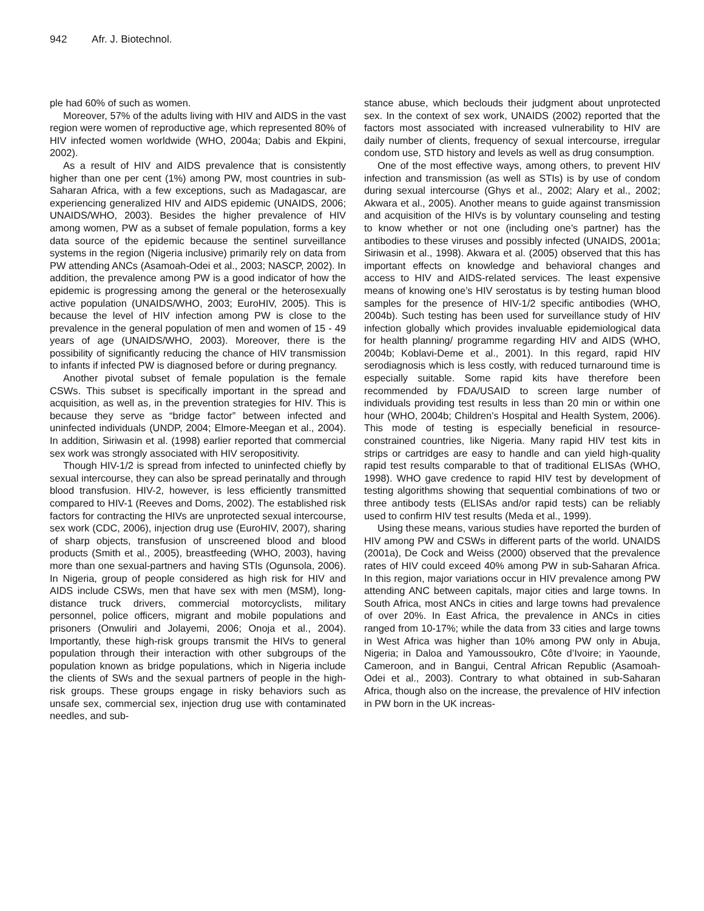942 Afr. J. Biotechnol.
ple had 60% of such as women.
Moreover, 57% of the adults living with HIV and AIDS in the vast region were women of reproductive age, which represented 80% of HIV infected women worldwide (WHO, 2004a; Dabis and Ekpini, 2002).
As a result of HIV and AIDS prevalence that is consistently higher than one per cent (1%) among PW, most countries in sub-Saharan Africa, with a few exceptions, such as Madagascar, are experiencing generalized HIV and AIDS epidemic (UNAIDS, 2006; UNAIDS/WHO, 2003). Besides the higher prevalence of HIV among women, PW as a subset of female population, forms a key data source of the epidemic because the sentinel surveillance systems in the region (Nigeria inclusive) primarily rely on data from PW attending ANCs (Asamoah-Odei et al., 2003; NASCP, 2002). In addition, the prevalence among PW is a good indicator of how the epidemic is progressing among the general or the heterosexually active population (UNAIDS/WHO, 2003; EuroHIV, 2005). This is because the level of HIV infection among PW is close to the prevalence in the general population of men and women of 15 - 49 years of age (UNAIDS/WHO, 2003). Moreover, there is the possibility of significantly reducing the chance of HIV transmission to infants if infected PW is diagnosed before or during pregnancy.
Another pivotal subset of female population is the female CSWs. This subset is specifically important in the spread and acquisition, as well as, in the prevention strategies for HIV. This is because they serve as “bridge factor” between infected and uninfected individuals (UNDP, 2004; Elmore-Meegan et al., 2004). In addition, Siriwasin et al. (1998) earlier reported that commercial sex work was strongly associated with HIV seropositivity.
Though HIV-1/2 is spread from infected to uninfected chiefly by sexual intercourse, they can also be spread perinatally and through blood transfusion. HIV-2, however, is less efficiently transmitted compared to HIV-1 (Reeves and Doms, 2002). The established risk factors for contracting the HIVs are unprotected sexual intercourse, sex work (CDC, 2006), injection drug use (EuroHIV, 2007), sharing of sharp objects, transfusion of unscreened blood and blood products (Smith et al., 2005), breastfeeding (WHO, 2003), having more than one sexual-partners and having STIs (Ogunsola, 2006). In Nigeria, group of people considered as high risk for HIV and AIDS include CSWs, men that have sex with men (MSM), long-distance truck drivers, commercial motorcyclists, military personnel, police officers, migrant and mobile populations and prisoners (Onwuliri and Jolayemi, 2006; Onoja et al., 2004). Importantly, these high-risk groups transmit the HIVs to general population through their interaction with other subgroups of the population known as bridge populations, which in Nigeria include the clients of SWs and the sexual partners of people in the high-risk groups. These groups engage in risky behaviors such as unsafe sex, commercial sex, injection drug use with contaminated needles, and sub-
stance abuse, which beclouds their judgment about unprotected sex. In the context of sex work, UNAIDS (2002) reported that the factors most associated with increased vulnerability to HIV are daily number of clients, frequency of sexual intercourse, irregular condom use, STD history and levels as well as drug consumption.
One of the most effective ways, among others, to prevent HIV infection and transmission (as well as STIs) is by use of condom during sexual intercourse (Ghys et al., 2002; Alary et al., 2002; Akwara et al., 2005). Another means to guide against transmission and acquisition of the HIVs is by voluntary counseling and testing to know whether or not one (including one’s partner) has the antibodies to these viruses and possibly infected (UNAIDS, 2001a; Siriwasin et al., 1998). Akwara et al. (2005) observed that this has important effects on knowledge and behavioral changes and access to HIV and AIDS-related services. The least expensive means of knowing one’s HIV serostatus is by testing human blood samples for the presence of HIV-1/2 specific antibodies (WHO, 2004b). Such testing has been used for surveillance study of HIV infection globally which provides invaluable epidemiological data for health planning/ programme regarding HIV and AIDS (WHO, 2004b; Koblavi-Deme et al., 2001). In this regard, rapid HIV serodiagnosis which is less costly, with reduced turnaround time is especially suitable. Some rapid kits have therefore been recommended by FDA/USAID to screen large number of individuals providing test results in less than 20 min or within one hour (WHO, 2004b; Children’s Hospital and Health System, 2006). This mode of testing is especially beneficial in resource-constrained countries, like Nigeria. Many rapid HIV test kits in strips or cartridges are easy to handle and can yield high-quality rapid test results comparable to that of traditional ELISAs (WHO, 1998). WHO gave credence to rapid HIV test by development of testing algorithms showing that sequential combinations of two or three antibody tests (ELISAs and/or rapid tests) can be reliably used to confirm HIV test results (Meda et al., 1999).
Using these means, various studies have reported the burden of HIV among PW and CSWs in different parts of the world. UNAIDS (2001a), De Cock and Weiss (2000) observed that the prevalence rates of HIV could exceed 40% among PW in sub-Saharan Africa. In this region, major variations occur in HIV prevalence among PW attending ANC between capitals, major cities and large towns. In South Africa, most ANCs in cities and large towns had prevalence of over 20%. In East Africa, the prevalence in ANCs in cities ranged from 10-17%; while the data from 33 cities and large towns in West Africa was higher than 10% among PW only in Abuja, Nigeria; in Daloa and Yamoussoukro, Côte d’Ivoire; in Yaounde, Cameroon, and in Bangui, Central African Republic (Asamoah-Odei et al., 2003). Contrary to what obtained in sub-Saharan Africa, though also on the increase, the prevalence of HIV infection in PW born in the UK increas-